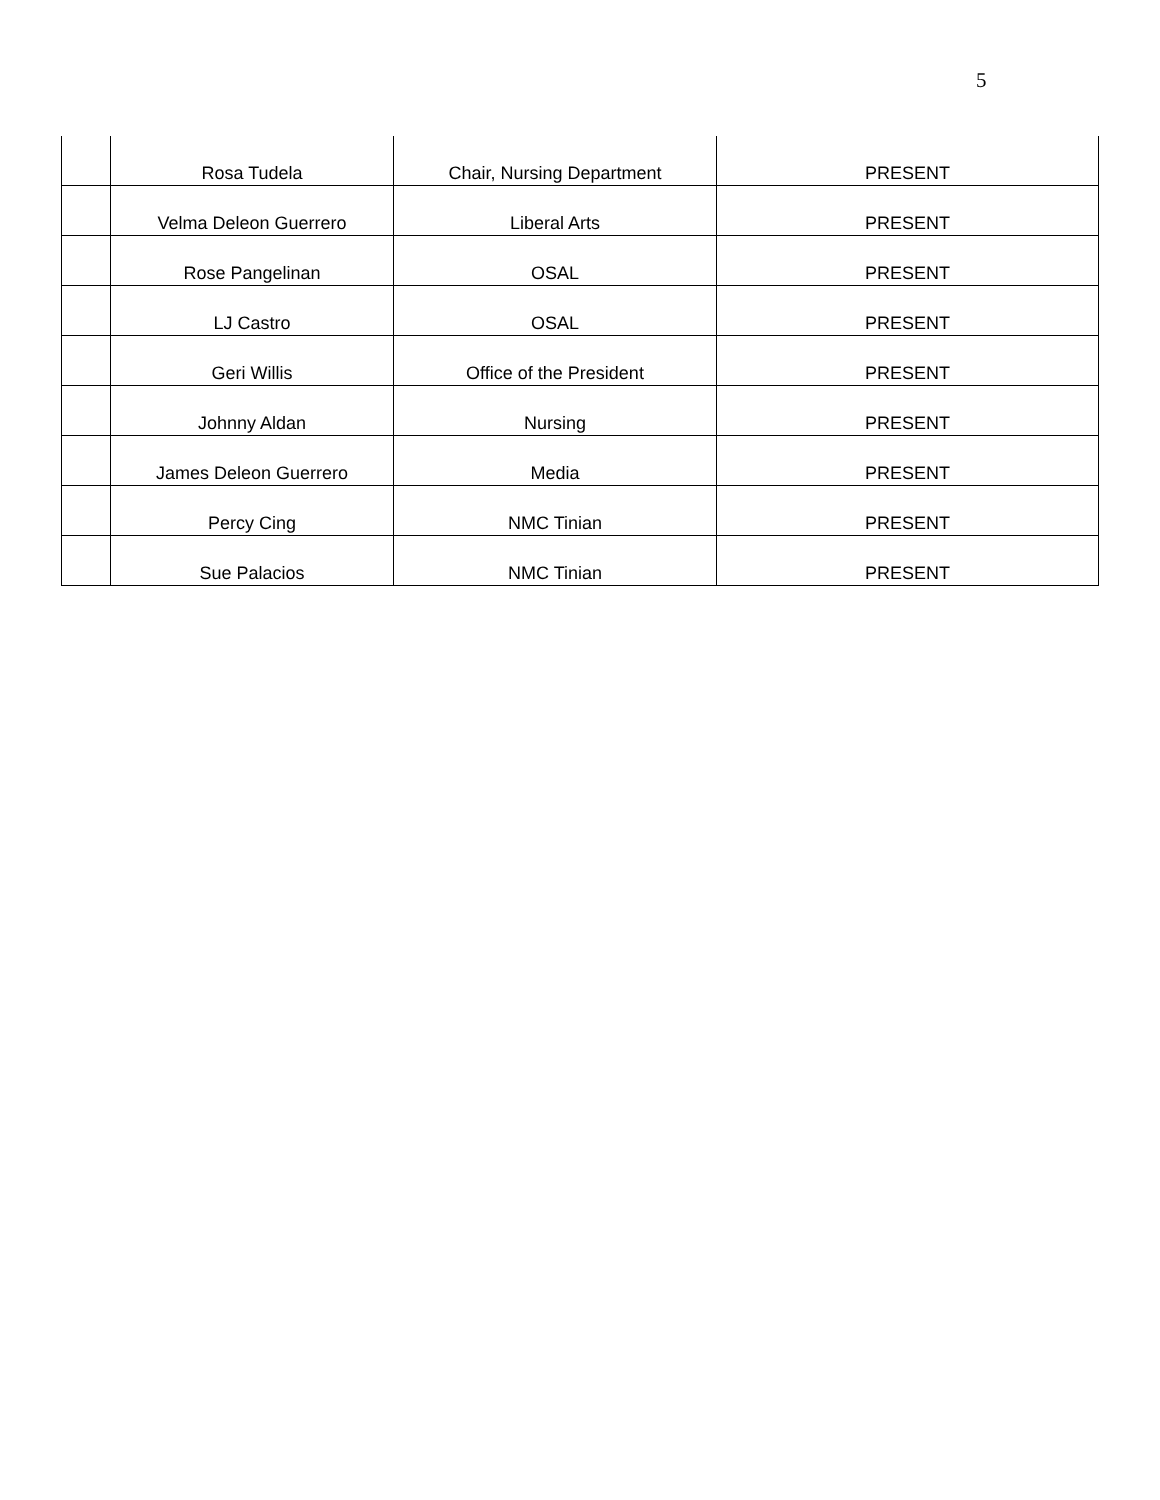5
| | Rosa Tudela | Chair, Nursing Department | PRESENT |
| | Velma Deleon Guerrero | Liberal Arts | PRESENT |
| | Rose Pangelinan | OSAL | PRESENT |
| | LJ Castro | OSAL | PRESENT |
| | Geri Willis | Office of the President | PRESENT |
| | Johnny Aldan | Nursing | PRESENT |
| | James Deleon Guerrero | Media | PRESENT |
| | Percy Cing | NMC Tinian | PRESENT |
| | Sue Palacios | NMC Tinian | PRESENT |